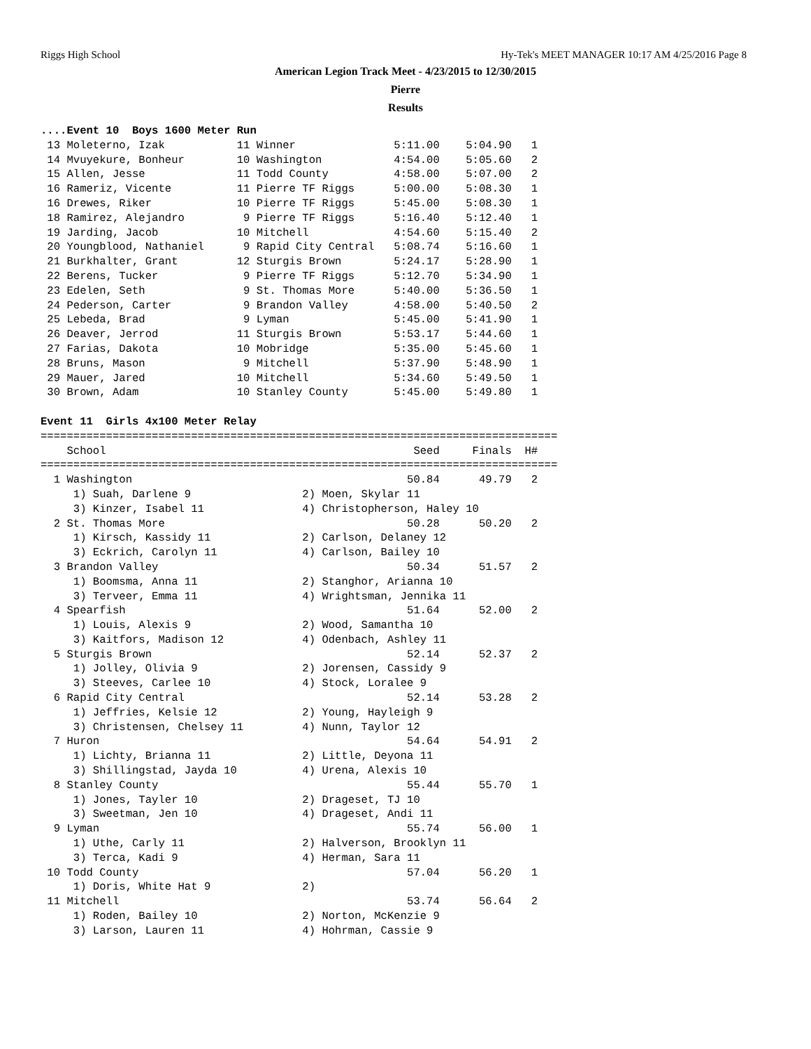Riggs High School Hy-Tek's MEET MANAGER 10:17 AM 4/25/2016 Page 8
American Legion Track Meet - 4/23/2015 to 12/30/2015
Pierre
Results
....Event 10  Boys 1600 Meter Run
 13 Moleterno, Izak           11 Winner               5:11.00    5:04.90   1
 14 Mvuyekure, Bonheur        10 Washington           4:54.00    5:05.60   2
 15 Allen, Jesse              11 Todd County          4:58.00    5:07.00   2
 16 Rameriz, Vicente          11 Pierre TF Riggs      5:00.00    5:08.30   1
 16 Drewes, Riker             10 Pierre TF Riggs      5:45.00    5:08.30   1
 18 Ramirez, Alejandro         9 Pierre TF Riggs      5:16.40    5:12.40   1
 19 Jarding, Jacob            10 Mitchell             4:54.60    5:15.40   2
 20 Youngblood, Nathaniel      9 Rapid City Central   5:08.74    5:16.60   1
 21 Burkhalter, Grant         12 Sturgis Brown        5:24.17    5:28.90   1
 22 Berens, Tucker             9 Pierre TF Riggs      5:12.70    5:34.90   1
 23 Edelen, Seth               9 St. Thomas More      5:40.00    5:36.50   1
 24 Pederson, Carter           9 Brandon Valley       4:58.00    5:40.50   2
 25 Lebeda, Brad               9 Lyman                5:45.00    5:41.90   1
 26 Deaver, Jerrod            11 Sturgis Brown        5:53.17    5:44.60   1
 27 Farias, Dakota            10 Mobridge             5:35.00    5:45.60   1
 28 Bruns, Mason               9 Mitchell             5:37.90    5:48.90   1
 29 Mauer, Jared              10 Mitchell             5:34.60    5:49.50   1
 30 Brown, Adam               10 Stanley County       5:45.00    5:49.80   1

Event 11  Girls 4x100 Meter Relay
===============================================================================
    School                                               Seed     Finals  H#
===============================================================================
  1 Washington                                          50.84      49.79   2
     1) Suah, Darlene 9                 2) Moen, Skylar 11
     3) Kinzer, Isabel 11               4) Christopherson, Haley 10
  2 St. Thomas More                                     50.28      50.20   2
     1) Kirsch, Kassidy 11              2) Carlson, Delaney 12
     3) Eckrich, Carolyn 11             4) Carlson, Bailey 10
  3 Brandon Valley                                      50.34      51.57   2
     1) Boomsma, Anna 11                2) Stanghor, Arianna 10
     3) Terveer, Emma 11                4) Wrightsman, Jennika 11
  4 Spearfish                                           51.64      52.00   2
     1) Louis, Alexis 9                 2) Wood, Samantha 10
     3) Kaitfors, Madison 12            4) Odenbach, Ashley 11
  5 Sturgis Brown                                       52.14      52.37   2
     1) Jolley, Olivia 9                2) Jorensen, Cassidy 9
     3) Steeves, Carlee 10              4) Stock, Loralee 9
  6 Rapid City Central                                  52.14      53.28   2
     1) Jeffries, Kelsie 12             2) Young, Hayleigh 9
     3) Christensen, Chelsey 11         4) Nunn, Taylor 12
  7 Huron                                               54.64      54.91   2
     1) Lichty, Brianna 11              2) Little, Deyona 11
     3) Shillingstad, Jayda 10          4) Urena, Alexis 10
  8 Stanley County                                      55.44      55.70   1
     1) Jones, Tayler 10                2) Drageset, TJ 10
     3) Sweetman, Jen 10                4) Drageset, Andi 11
  9 Lyman                                               55.74      56.00   1
     1) Uthe, Carly 11                  2) Halverson, Brooklyn 11
     3) Terca, Kadi 9                   4) Herman, Sara 11
 10 Todd County                                         57.04      56.20   1
     1) Doris, White Hat 9              2)
 11 Mitchell                                            53.74      56.64   2
     1) Roden, Bailey 10                2) Norton, McKenzie 9
     3) Larson, Lauren 11               4) Hohrman, Cassie 9